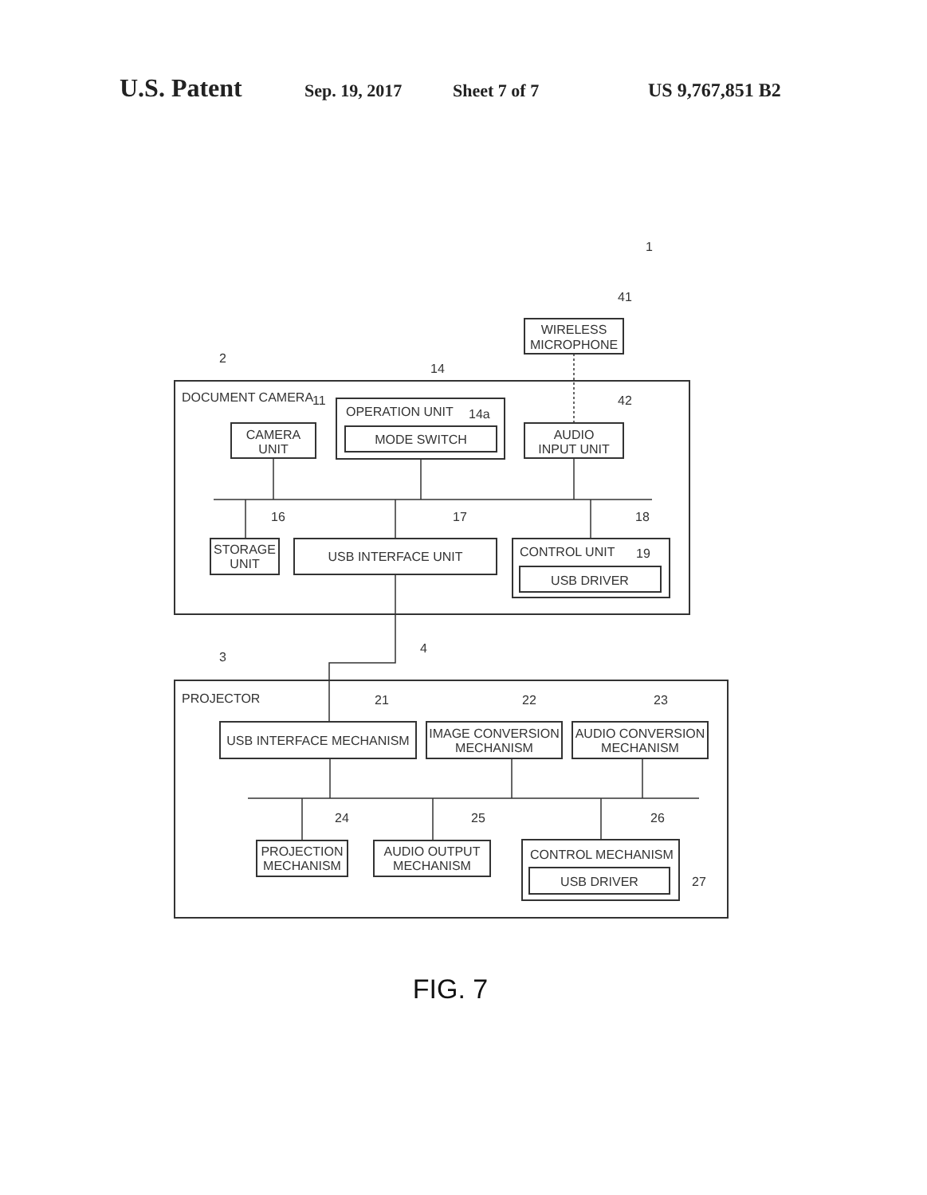U.S. Patent Sep. 19, 2017 Sheet 7 of 7 US 9,767,851 B2
1
41
WIRELESS
MICROPHONE
2
14
DOCUMENT CAMERA
11
OPERATION UNIT
14a
MODE SWITCH
42
CAMERA
UNIT
AUDIO
INPUT UNIT
16
17
18
STORAGE
UNIT
USB INTERFACE UNIT
CONTROL UNIT
19
USB DRIVER
4
3
PROJECTOR
21
22
23
USB INTERFACE MECHANISM
IMAGE CONVERSION
MECHANISM
AUDIO CONVERSION
MECHANISM
24
25
26
PROJECTION
MECHANISM
AUDIO OUTPUT
MECHANISM
CONTROL MECHANISM
USB DRIVER
27
FIG. 7